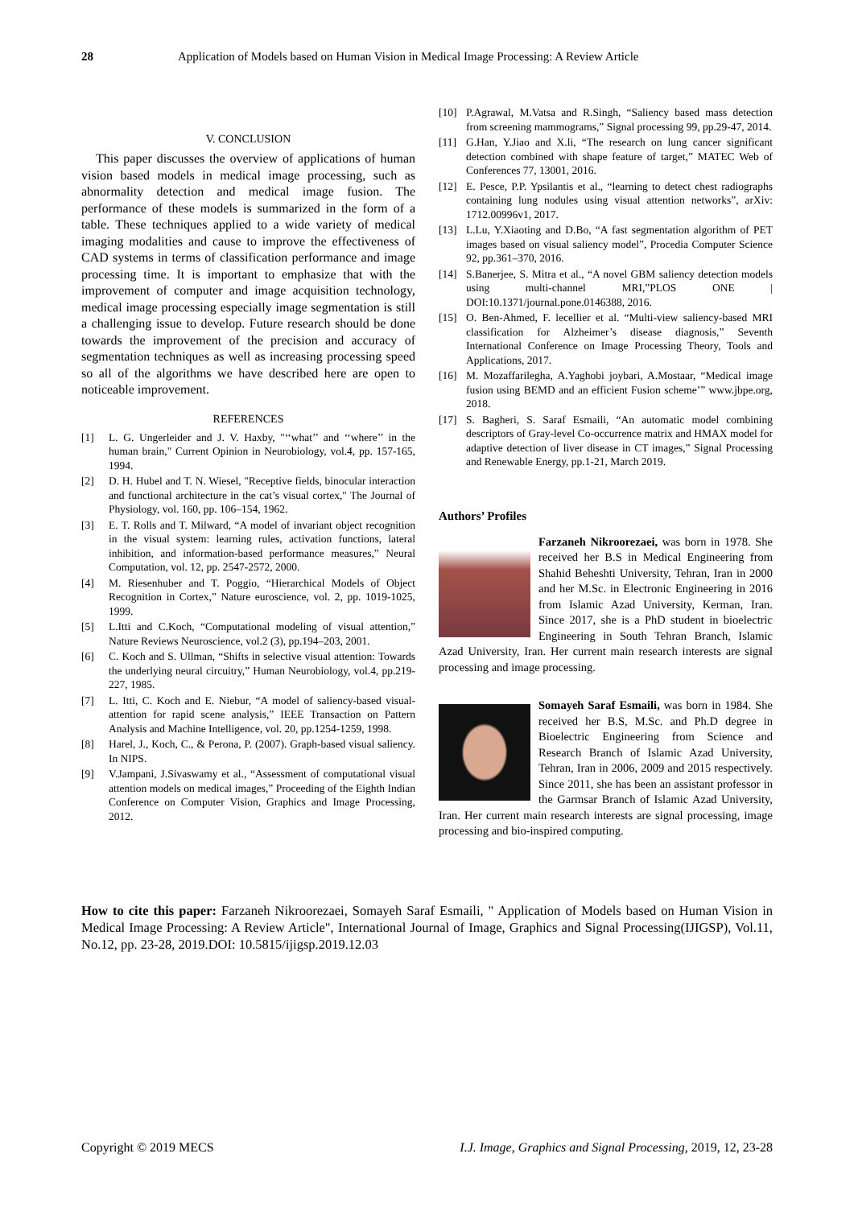28 Application of Models based on Human Vision in Medical Image Processing: A Review Article
V. CONCLUSION
This paper discusses the overview of applications of human vision based models in medical image processing, such as abnormality detection and medical image fusion. The performance of these models is summarized in the form of a table. These techniques applied to a wide variety of medical imaging modalities and cause to improve the effectiveness of CAD systems in terms of classification performance and image processing time. It is important to emphasize that with the improvement of computer and image acquisition technology, medical image processing especially image segmentation is still a challenging issue to develop. Future research should be done towards the improvement of the precision and accuracy of segmentation techniques as well as increasing processing speed so all of the algorithms we have described here are open to noticeable improvement.
REFERENCES
[1] L. G. Ungerleider and J. V. Haxby, "‘‘what’’ and ‘‘where’’ in the human brain," Current Opinion in Neurobiology, vol.4, pp. 157-165, 1994.
[2] D. H. Hubel and T. N. Wiesel, "Receptive fields, binocular interaction and functional architecture in the cat’s visual cortex," The Journal of Physiology, vol. 160, pp. 106–154, 1962.
[3] E. T. Rolls and T. Milward, “A model of invariant object recognition in the visual system: learning rules, activation functions, lateral inhibition, and information-based performance measures,” Neural Computation, vol. 12, pp. 2547-2572, 2000.
[4] M. Riesenhuber and T. Poggio, “Hierarchical Models of Object Recognition in Cortex,” Nature euroscience, vol. 2, pp. 1019-1025, 1999.
[5] L.Itti and C.Koch, “Computational modeling of visual attention,” Nature Reviews Neuroscience, vol.2 (3), pp.194–203, 2001.
[6] C. Koch and S. Ullman, “Shifts in selective visual attention: Towards the underlying neural circuitry,” Human Neurobiology, vol.4, pp.219-227, 1985.
[7] L. Itti, C. Koch and E. Niebur, “A model of saliency-based visual-attention for rapid scene analysis,” IEEE Transaction on Pattern Analysis and Machine Intelligence, vol. 20, pp.1254-1259, 1998.
[8] Harel, J., Koch, C., & Perona, P. (2007). Graph-based visual saliency. In NIPS.
[9] V.Jampani, J.Sivaswamy et al., “Assessment of computational visual attention models on medical images,” Proceeding of the Eighth Indian Conference on Computer Vision, Graphics and Image Processing, 2012.
[10] P.Agrawal, M.Vatsa and R.Singh, “Saliency based mass detection from screening mammograms,” Signal processing 99, pp.29-47, 2014.
[11] G.Han, Y.Jiao and X.li, “The research on lung cancer significant detection combined with shape feature of target,” MATEC Web of Conferences 77, 13001, 2016.
[12] E. Pesce, P.P. Ypsilantis et al., “learning to detect chest radiographs containing lung nodules using visual attention networks”, arXiv: 1712.00996v1, 2017.
[13] L.Lu, Y.Xiaoting and D.Bo, “A fast segmentation algorithm of PET images based on visual saliency model”, Procedia Computer Science 92, pp.361–370, 2016.
[14] S.Banerjee, S. Mitra et al., “A novel GBM saliency detection models using multi-channel MRI,”PLOS ONE | DOI:10.1371/journal.pone.0146388, 2016.
[15] O. Ben-Ahmed, F. lecellier et al. “Multi-view saliency-based MRI classification for Alzheimer’s disease diagnosis,” Seventh International Conference on Image Processing Theory, Tools and Applications, 2017.
[16] M. Mozaffarilegha, A.Yaghobi joybari, A.Mostaar, “Medical image fusion using BEMD and an efficient Fusion scheme’” www.jbpe.org, 2018.
[17] S. Bagheri, S. Saraf Esmaili, “An automatic model combining descriptors of Gray-level Co-occurrence matrix and HMAX model for adaptive detection of liver disease in CT images,” Signal Processing and Renewable Energy, pp.1-21, March 2019.
Authors’ Profiles
Farzaneh Nikroorezaei, was born in 1978. She received her B.S in Medical Engineering from Shahid Beheshti University, Tehran, Iran in 2000 and her M.Sc. in Electronic Engineering in 2016 from Islamic Azad University, Kerman, Iran. Since 2017, she is a PhD student in bioelectric Engineering in South Tehran Branch, Islamic Azad University, Iran. Her current main research interests are signal processing and image processing.
Somayeh Saraf Esmaili, was born in 1984. She received her B.S, M.Sc. and Ph.D degree in Bioelectric Engineering from Science and Research Branch of Islamic Azad University, Tehran, Iran in 2006, 2009 and 2015 respectively. Since 2011, she has been an assistant professor in the Garmsar Branch of Islamic Azad University, Iran. Her current main research interests are signal processing, image processing and bio-inspired computing.
How to cite this paper: Farzaneh Nikroorezaei, Somayeh Saraf Esmaili, " Application of Models based on Human Vision in Medical Image Processing: A Review Article", International Journal of Image, Graphics and Signal Processing(IJIGSP), Vol.11, No.12, pp. 23-28, 2019.DOI: 10.5815/ijigsp.2019.12.03
Copyright © 2019 MECS I.J. Image, Graphics and Signal Processing, 2019, 12, 23-28